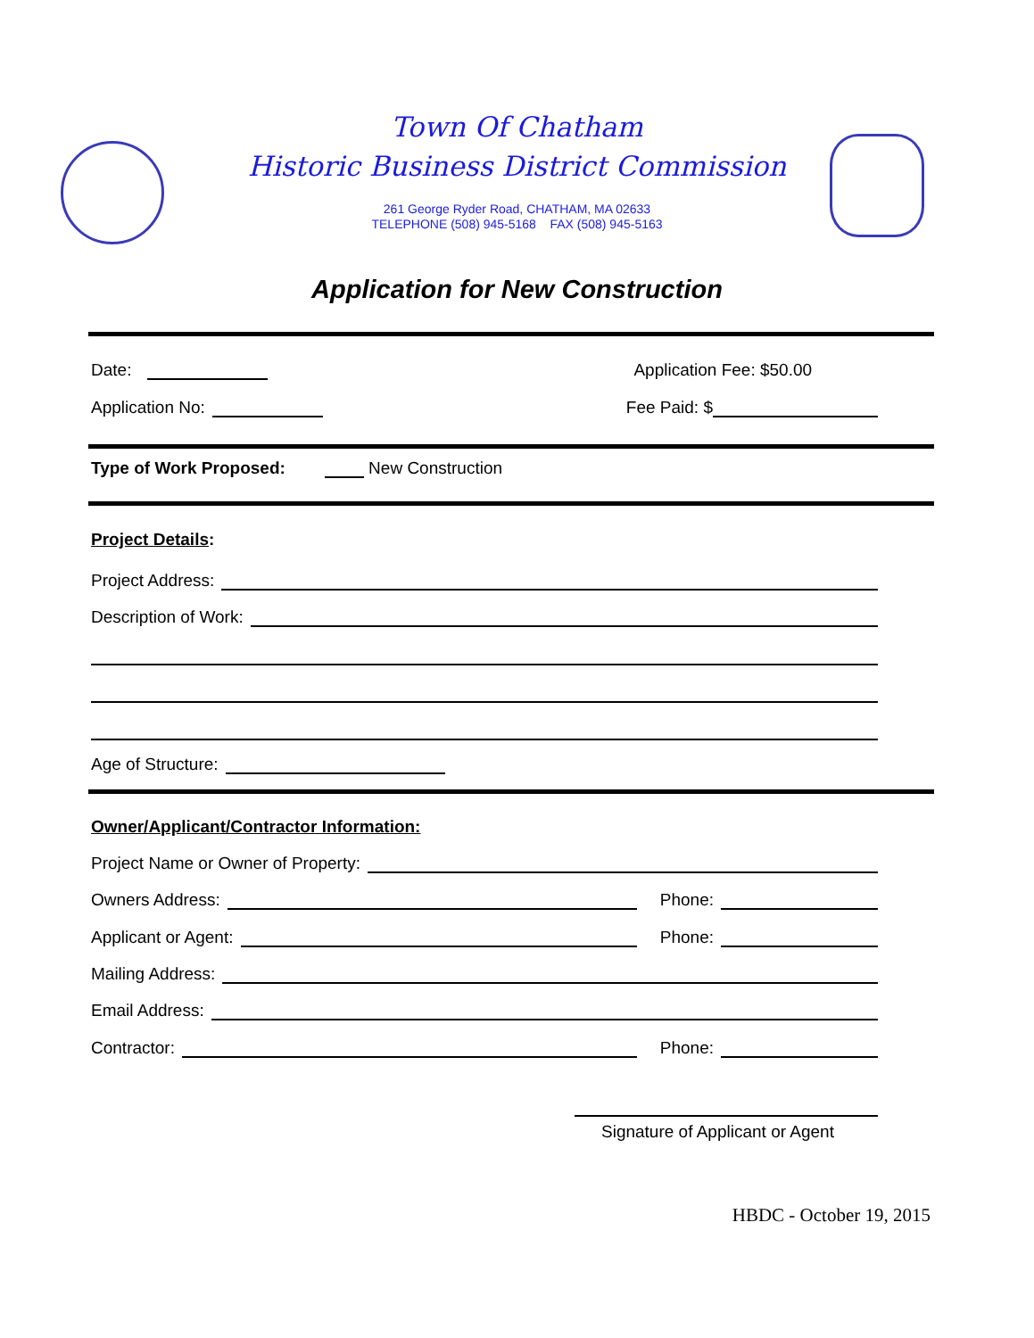Town Of Chatham
Historic Business District Commission
261 George Ryder Road, CHATHAM, MA 02633
TELEPHONE (508) 945-5168 FAX (508) 945-5163
Application for New Construction
Date: Application Fee: $50.00
Application No: Fee Paid: $
Type of Work Proposed: New Construction
Project Details:
Project Address:
Description of Work:
Age of Structure:
Owner/Applicant/Contractor Information:
Project Name or Owner of Property:
Owners Address: Phone:
Applicant or Agent: Phone:
Mailing Address:
Email Address:
Contractor: Phone:
Signature of Applicant or Agent
HBDC - October 19, 2015